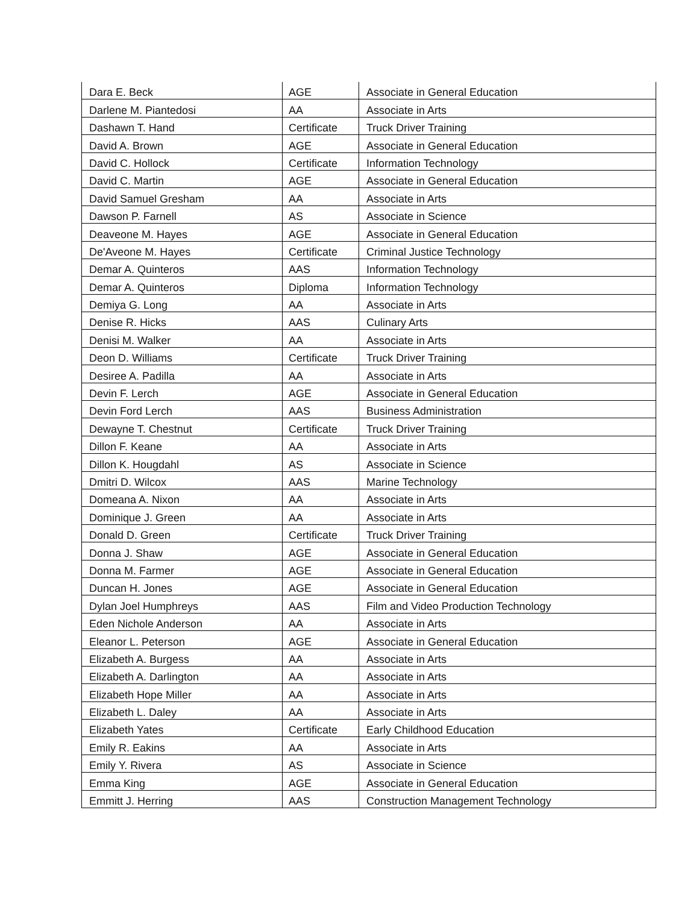| Dara E. Beck | AGE | Associate in General Education |
| Darlene M. Piantedosi | AA | Associate in Arts |
| Dashawn T. Hand | Certificate | Truck Driver Training |
| David A. Brown | AGE | Associate in General Education |
| David C. Hollock | Certificate | Information Technology |
| David C. Martin | AGE | Associate in General Education |
| David Samuel Gresham | AA | Associate in Arts |
| Dawson P. Farnell | AS | Associate in Science |
| Deaveone M. Hayes | AGE | Associate in General Education |
| De'Aveone M. Hayes | Certificate | Criminal Justice Technology |
| Demar A. Quinteros | AAS | Information Technology |
| Demar A. Quinteros | Diploma | Information Technology |
| Demiya G. Long | AA | Associate in Arts |
| Denise R. Hicks | AAS | Culinary Arts |
| Denisi M. Walker | AA | Associate in Arts |
| Deon D. Williams | Certificate | Truck Driver Training |
| Desiree A. Padilla | AA | Associate in Arts |
| Devin F. Lerch | AGE | Associate in General Education |
| Devin Ford Lerch | AAS | Business Administration |
| Dewayne T. Chestnut | Certificate | Truck Driver Training |
| Dillon F. Keane | AA | Associate in Arts |
| Dillon K. Hougdahl | AS | Associate in Science |
| Dmitri D. Wilcox | AAS | Marine Technology |
| Domeana A. Nixon | AA | Associate in Arts |
| Dominique J. Green | AA | Associate in Arts |
| Donald D. Green | Certificate | Truck Driver Training |
| Donna J. Shaw | AGE | Associate in General Education |
| Donna M. Farmer | AGE | Associate in General Education |
| Duncan H. Jones | AGE | Associate in General Education |
| Dylan Joel Humphreys | AAS | Film and Video Production Technology |
| Eden Nichole Anderson | AA | Associate in Arts |
| Eleanor L. Peterson | AGE | Associate in General Education |
| Elizabeth A. Burgess | AA | Associate in Arts |
| Elizabeth A. Darlington | AA | Associate in Arts |
| Elizabeth Hope Miller | AA | Associate in Arts |
| Elizabeth L. Daley | AA | Associate in Arts |
| Elizabeth Yates | Certificate | Early Childhood Education |
| Emily R. Eakins | AA | Associate in Arts |
| Emily Y. Rivera | AS | Associate in Science |
| Emma King | AGE | Associate in General Education |
| Emmitt J. Herring | AAS | Construction Management Technology |